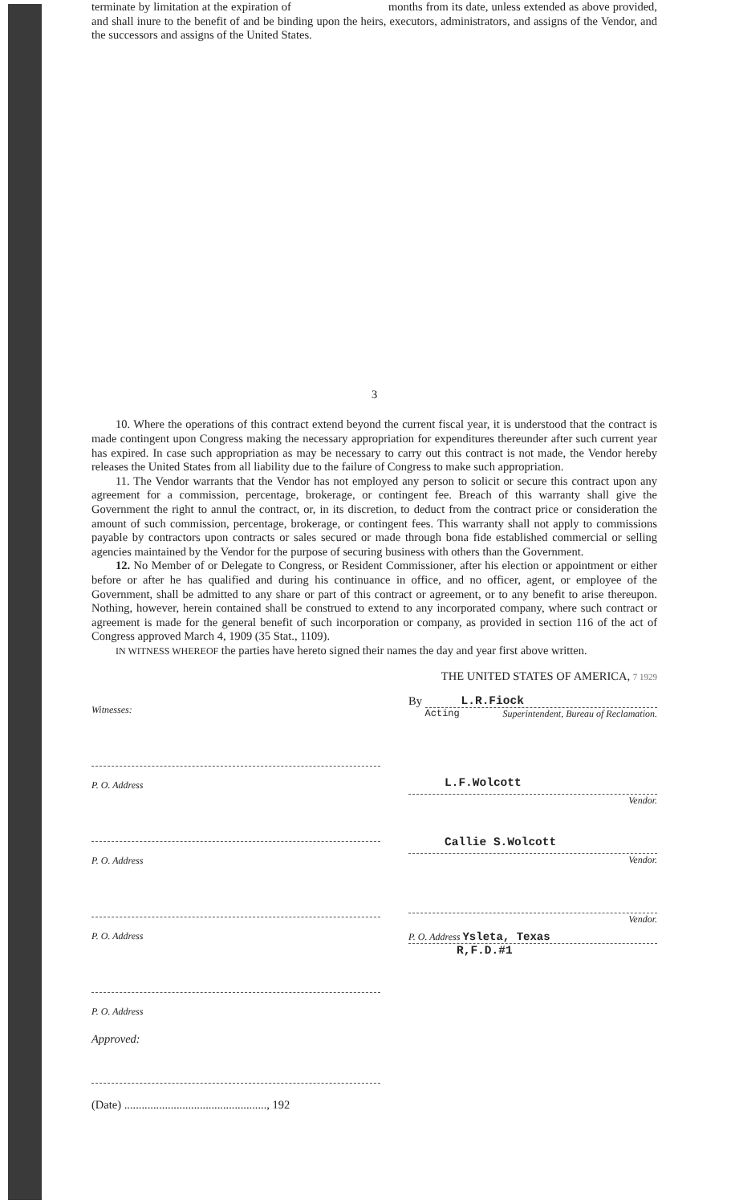terminate by limitation at the expiration of months from its date, unless extended as above provided, and shall inure to the benefit of and be binding upon the heirs, executors, administrators, and assigns of the Vendor, and the successors and assigns of the United States.
3
10. Where the operations of this contract extend beyond the current fiscal year, it is understood that the contract is made contingent upon Congress making the necessary appropriation for expenditures thereunder after such current year has expired. In case such appropriation as may be necessary to carry out this contract is not made, the Vendor hereby releases the United States from all liability due to the failure of Congress to make such appropriation.
11. The Vendor warrants that the Vendor has not employed any person to solicit or secure this contract upon any agreement for a commission, percentage, brokerage, or contingent fee. Breach of this warranty shall give the Government the right to annul the contract, or, in its discretion, to deduct from the contract price or consideration the amount of such commission, percentage, brokerage, or contingent fees. This warranty shall not apply to commissions payable by contractors upon contracts or sales secured or made through bona fide established commercial or selling agencies maintained by the Vendor for the purpose of securing business with others than the Government.
12. No Member of or Delegate to Congress, or Resident Commissioner, after his election or appointment or either before or after he has qualified and during his continuance in office, and no officer, agent, or employee of the Government, shall be admitted to any share or part of this contract or agreement, or to any benefit to arise thereupon. Nothing, however, herein contained shall be construed to extend to any incorporated company, where such contract or agreement is made for the general benefit of such incorporation or company, as provided in section 116 of the act of Congress approved March 4, 1909 (35 Stat., 1109).
IN WITNESS WHEREOF the parties have hereto signed their names the day and year first above written.
THE UNITED STATES OF AMERICA, 7 1929
Witnesses:
P. O. Address
P. O. Address
P. O. Address
P. O. Address
Approved:
(Date) ................................................., 192
By
L.R.Fiock
Acting Superintendent, Bureau of Reclamation.
L.F.Wolcott
Vendor.
Callie S.Wolcott
Vendor.
Vendor.
P. O. Address Ysleta, Texas
R,F.D.#1